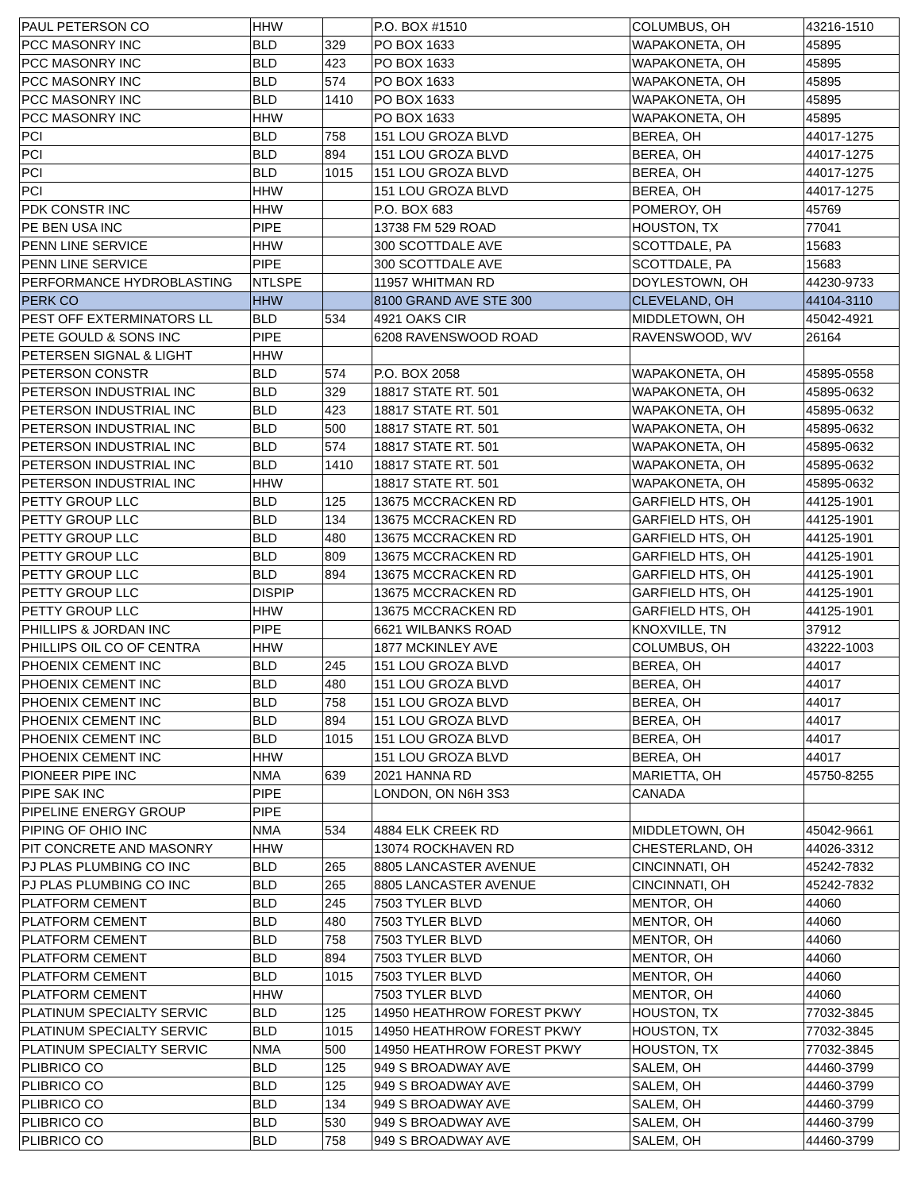| PAUL PETERSON CO | HHW | | P.O. BOX #1510 | COLUMBUS, OH | 43216-1510 |
| PCC MASONRY INC | BLD | 329 | PO BOX 1633 | WAPAKONETA, OH | 45895 |
| PCC MASONRY INC | BLD | 423 | PO BOX 1633 | WAPAKONETA, OH | 45895 |
| PCC MASONRY INC | BLD | 574 | PO BOX 1633 | WAPAKONETA, OH | 45895 |
| PCC MASONRY INC | BLD | 1410 | PO BOX 1633 | WAPAKONETA, OH | 45895 |
| PCC MASONRY INC | HHW | | PO BOX 1633 | WAPAKONETA, OH | 45895 |
| PCI | BLD | 758 | 151 LOU GROZA BLVD | BEREA, OH | 44017-1275 |
| PCI | BLD | 894 | 151 LOU GROZA BLVD | BEREA, OH | 44017-1275 |
| PCI | BLD | 1015 | 151 LOU GROZA BLVD | BEREA, OH | 44017-1275 |
| PCI | HHW | | 151 LOU GROZA BLVD | BEREA, OH | 44017-1275 |
| PDK CONSTR INC | HHW | | P.O. BOX 683 | POMEROY, OH | 45769 |
| PE BEN USA INC | PIPE | | 13738 FM 529 ROAD | HOUSTON, TX | 77041 |
| PENN LINE SERVICE | HHW | | 300 SCOTTDALE AVE | SCOTTDALE, PA | 15683 |
| PENN LINE SERVICE | PIPE | | 300 SCOTTDALE AVE | SCOTTDALE, PA | 15683 |
| PERFORMANCE HYDROBLASTING | NTLSPE | | 11957 WHITMAN RD | DOYLESTOWN, OH | 44230-9733 |
| PERK CO | HHW | | 8100 GRAND AVE STE 300 | CLEVELAND, OH | 44104-3110 |
| PEST OFF EXTERMINATORS LL | BLD | 534 | 4921 OAKS CIR | MIDDLETOWN, OH | 45042-4921 |
| PETE GOULD & SONS INC | PIPE | | 6208 RAVENSWOOD ROAD | RAVENSWOOD, WV | 26164 |
| PETERSEN SIGNAL & LIGHT | HHW | | | | |
| PETERSON CONSTR | BLD | 574 | P.O. BOX 2058 | WAPAKONETA, OH | 45895-0558 |
| PETERSON INDUSTRIAL INC | BLD | 329 | 18817 STATE RT. 501 | WAPAKONETA, OH | 45895-0632 |
| PETERSON INDUSTRIAL INC | BLD | 423 | 18817 STATE RT. 501 | WAPAKONETA, OH | 45895-0632 |
| PETERSON INDUSTRIAL INC | BLD | 500 | 18817 STATE RT. 501 | WAPAKONETA, OH | 45895-0632 |
| PETERSON INDUSTRIAL INC | BLD | 574 | 18817 STATE RT. 501 | WAPAKONETA, OH | 45895-0632 |
| PETERSON INDUSTRIAL INC | BLD | 1410 | 18817 STATE RT. 501 | WAPAKONETA, OH | 45895-0632 |
| PETERSON INDUSTRIAL INC | HHW | | 18817 STATE RT. 501 | WAPAKONETA, OH | 45895-0632 |
| PETTY GROUP LLC | BLD | 125 | 13675 MCCRACKEN RD | GARFIELD HTS, OH | 44125-1901 |
| PETTY GROUP LLC | BLD | 134 | 13675 MCCRACKEN RD | GARFIELD HTS, OH | 44125-1901 |
| PETTY GROUP LLC | BLD | 480 | 13675 MCCRACKEN RD | GARFIELD HTS, OH | 44125-1901 |
| PETTY GROUP LLC | BLD | 809 | 13675 MCCRACKEN RD | GARFIELD HTS, OH | 44125-1901 |
| PETTY GROUP LLC | BLD | 894 | 13675 MCCRACKEN RD | GARFIELD HTS, OH | 44125-1901 |
| PETTY GROUP LLC | DISPIP | | 13675 MCCRACKEN RD | GARFIELD HTS, OH | 44125-1901 |
| PETTY GROUP LLC | HHW | | 13675 MCCRACKEN RD | GARFIELD HTS, OH | 44125-1901 |
| PHILLIPS & JORDAN INC | PIPE | | 6621 WILBANKS ROAD | KNOXVILLE, TN | 37912 |
| PHILLIPS OIL CO OF CENTRA | HHW | | 1877 MCKINLEY AVE | COLUMBUS, OH | 43222-1003 |
| PHOENIX CEMENT INC | BLD | 245 | 151 LOU GROZA BLVD | BEREA, OH | 44017 |
| PHOENIX CEMENT INC | BLD | 480 | 151 LOU GROZA BLVD | BEREA, OH | 44017 |
| PHOENIX CEMENT INC | BLD | 758 | 151 LOU GROZA BLVD | BEREA, OH | 44017 |
| PHOENIX CEMENT INC | BLD | 894 | 151 LOU GROZA BLVD | BEREA, OH | 44017 |
| PHOENIX CEMENT INC | BLD | 1015 | 151 LOU GROZA BLVD | BEREA, OH | 44017 |
| PHOENIX CEMENT INC | HHW | | 151 LOU GROZA BLVD | BEREA, OH | 44017 |
| PIONEER PIPE INC | NMA | 639 | 2021 HANNA RD | MARIETTA, OH | 45750-8255 |
| PIPE SAK INC | PIPE | | LONDON, ON N6H 3S3 | CANADA | |
| PIPELINE ENERGY GROUP | PIPE | | | | |
| PIPING OF OHIO INC | NMA | 534 | 4884 ELK CREEK RD | MIDDLETOWN, OH | 45042-9661 |
| PIT CONCRETE AND MASONRY | HHW | | 13074 ROCKHAVEN RD | CHESTERLAND, OH | 44026-3312 |
| PJ PLAS PLUMBING CO INC | BLD | 265 | 8805 LANCASTER AVENUE | CINCINNATI, OH | 45242-7832 |
| PJ PLAS PLUMBING CO INC | BLD | 265 | 8805 LANCASTER AVENUE | CINCINNATI, OH | 45242-7832 |
| PLATFORM CEMENT | BLD | 245 | 7503 TYLER BLVD | MENTOR, OH | 44060 |
| PLATFORM CEMENT | BLD | 480 | 7503 TYLER BLVD | MENTOR, OH | 44060 |
| PLATFORM CEMENT | BLD | 758 | 7503 TYLER BLVD | MENTOR, OH | 44060 |
| PLATFORM CEMENT | BLD | 894 | 7503 TYLER BLVD | MENTOR, OH | 44060 |
| PLATFORM CEMENT | BLD | 1015 | 7503 TYLER BLVD | MENTOR, OH | 44060 |
| PLATFORM CEMENT | HHW | | 7503 TYLER BLVD | MENTOR, OH | 44060 |
| PLATINUM SPECIALTY SERVIC | BLD | 125 | 14950 HEATHROW FOREST PKWY | HOUSTON, TX | 77032-3845 |
| PLATINUM SPECIALTY SERVIC | BLD | 1015 | 14950 HEATHROW FOREST PKWY | HOUSTON, TX | 77032-3845 |
| PLATINUM SPECIALTY SERVIC | NMA | 500 | 14950 HEATHROW FOREST PKWY | HOUSTON, TX | 77032-3845 |
| PLIBRICO CO | BLD | 125 | 949 S BROADWAY AVE | SALEM, OH | 44460-3799 |
| PLIBRICO CO | BLD | 125 | 949 S BROADWAY AVE | SALEM, OH | 44460-3799 |
| PLIBRICO CO | BLD | 134 | 949 S BROADWAY AVE | SALEM, OH | 44460-3799 |
| PLIBRICO CO | BLD | 530 | 949 S BROADWAY AVE | SALEM, OH | 44460-3799 |
| PLIBRICO CO | BLD | 758 | 949 S BROADWAY AVE | SALEM, OH | 44460-3799 |